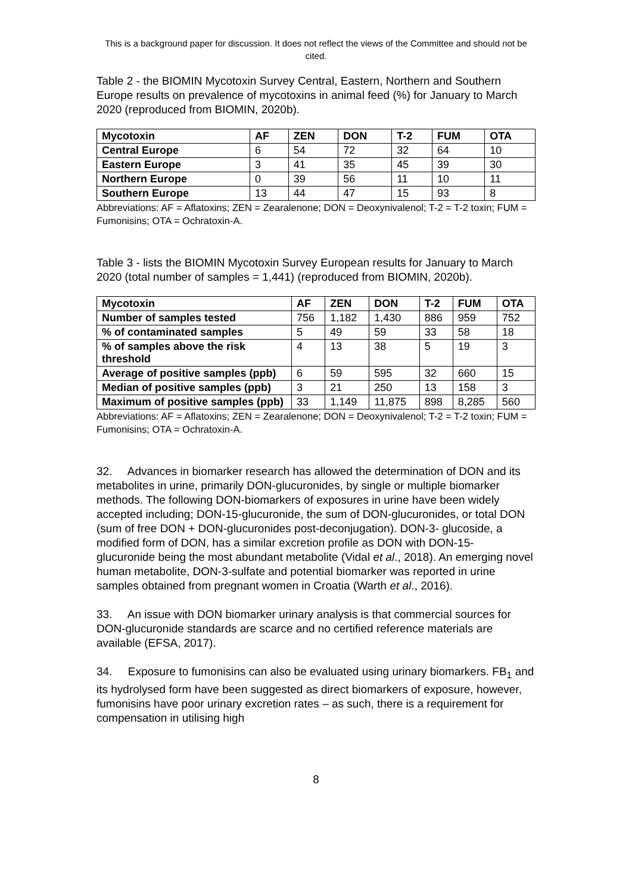This is a background paper for discussion. It does not reflect the views of the Committee and should not be cited.
Table 2 - the BIOMIN Mycotoxin Survey Central, Eastern, Northern and Southern Europe results on prevalence of mycotoxins in animal feed (%) for January to March 2020 (reproduced from BIOMIN, 2020b).
| Mycotoxin | AF | ZEN | DON | T-2 | FUM | OTA |
| --- | --- | --- | --- | --- | --- | --- |
| Central Europe | 6 | 54 | 72 | 32 | 64 | 10 |
| Eastern Europe | 3 | 41 | 35 | 45 | 39 | 30 |
| Northern Europe | 0 | 39 | 56 | 11 | 10 | 11 |
| Southern Europe | 13 | 44 | 47 | 15 | 93 | 8 |
Abbreviations: AF = Aflatoxins; ZEN = Zearalenone; DON = Deoxynivalenol; T-2 = T-2 toxin; FUM = Fumonisins; OTA = Ochratoxin-A.
Table 3 - lists the BIOMIN Mycotoxin Survey European results for January to March 2020 (total number of samples = 1,441) (reproduced from BIOMIN, 2020b).
| Mycotoxin | AF | ZEN | DON | T-2 | FUM | OTA |
| --- | --- | --- | --- | --- | --- | --- |
| Number of samples tested | 756 | 1,182 | 1,430 | 886 | 959 | 752 |
| % of contaminated samples | 5 | 49 | 59 | 33 | 58 | 18 |
| % of samples above the risk threshold | 4 | 13 | 38 | 5 | 19 | 3 |
| Average of positive samples (ppb) | 6 | 59 | 595 | 32 | 660 | 15 |
| Median of positive samples (ppb) | 3 | 21 | 250 | 13 | 158 | 3 |
| Maximum of positive samples (ppb) | 33 | 1,149 | 11,875 | 898 | 8,285 | 560 |
Abbreviations: AF = Aflatoxins; ZEN = Zearalenone; DON = Deoxynivalenol; T-2 = T-2 toxin; FUM = Fumonisins; OTA = Ochratoxin-A.
32. Advances in biomarker research has allowed the determination of DON and its metabolites in urine, primarily DON-glucuronides, by single or multiple biomarker methods. The following DON-biomarkers of exposures in urine have been widely accepted including; DON-15-glucuronide, the sum of DON-glucuronides, or total DON (sum of free DON + DON-glucuronides post-deconjugation). DON-3- glucoside, a modified form of DON, has a similar excretion profile as DON with DON-15- glucuronide being the most abundant metabolite (Vidal et al., 2018). An emerging novel human metabolite, DON-3-sulfate and potential biomarker was reported in urine samples obtained from pregnant women in Croatia (Warth et al., 2016).
33. An issue with DON biomarker urinary analysis is that commercial sources for DON-glucuronide standards are scarce and no certified reference materials are available (EFSA, 2017).
34. Exposure to fumonisins can also be evaluated using urinary biomarkers. FB<sub>1</sub> and its hydrolysed form have been suggested as direct biomarkers of exposure, however, fumonisins have poor urinary excretion rates – as such, there is a requirement for compensation in utilising high
8